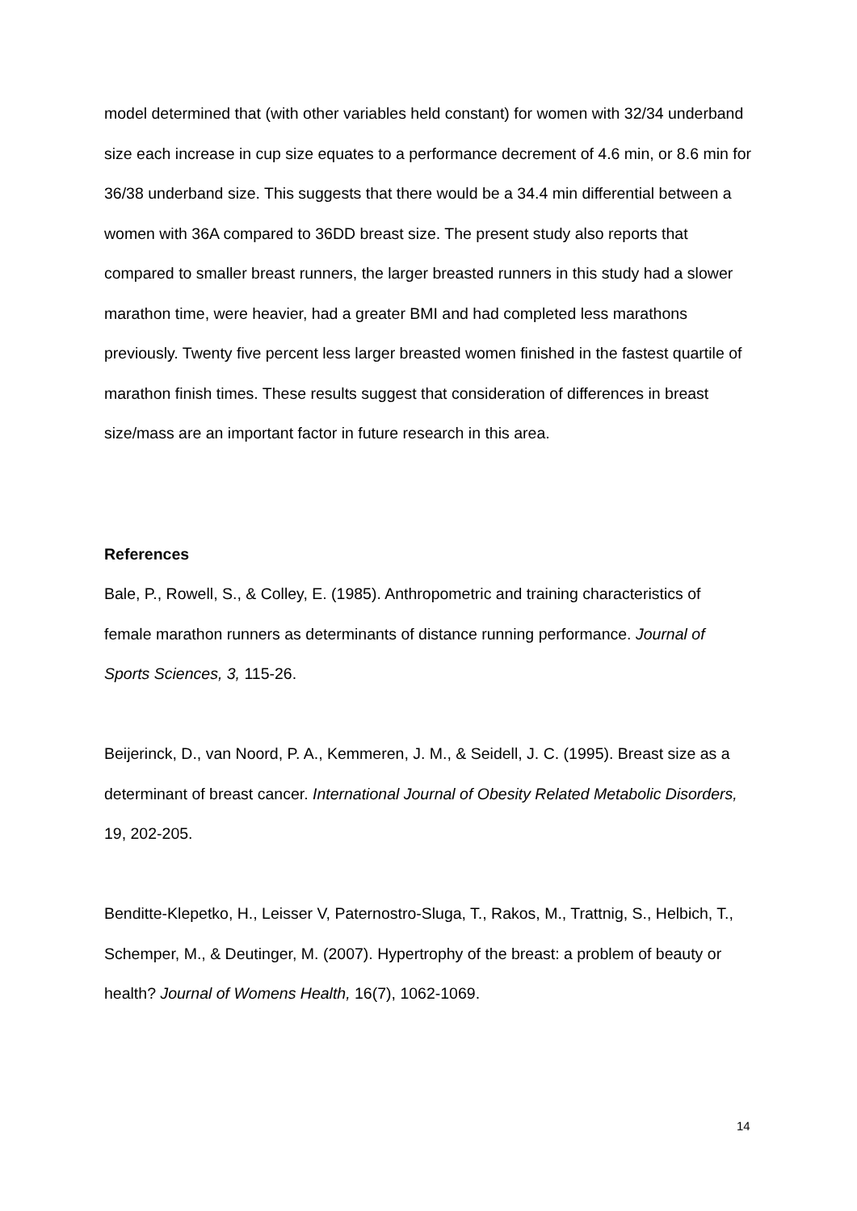model determined that (with other variables held constant) for women with 32/34 underband size each increase in cup size equates to a performance decrement of 4.6 min, or 8.6 min for 36/38 underband size. This suggests that there would be a 34.4 min differential between a women with 36A compared to 36DD breast size. The present study also reports that compared to smaller breast runners, the larger breasted runners in this study had a slower marathon time, were heavier, had a greater BMI and had completed less marathons previously. Twenty five percent less larger breasted women finished in the fastest quartile of marathon finish times. These results suggest that consideration of differences in breast size/mass are an important factor in future research in this area.
References
Bale, P., Rowell, S., & Colley, E. (1985). Anthropometric and training characteristics of female marathon runners as determinants of distance running performance. Journal of Sports Sciences, 3, 115-26.
Beijerinck, D., van Noord, P. A., Kemmeren, J. M., & Seidell, J. C. (1995). Breast size as a determinant of breast cancer. International Journal of Obesity Related Metabolic Disorders, 19, 202-205.
Benditte-Klepetko, H., Leisser V, Paternostro-Sluga, T., Rakos, M., Trattnig, S., Helbich, T., Schemper, M., & Deutinger, M. (2007). Hypertrophy of the breast: a problem of beauty or health? Journal of Womens Health, 16(7), 1062-1069.
14